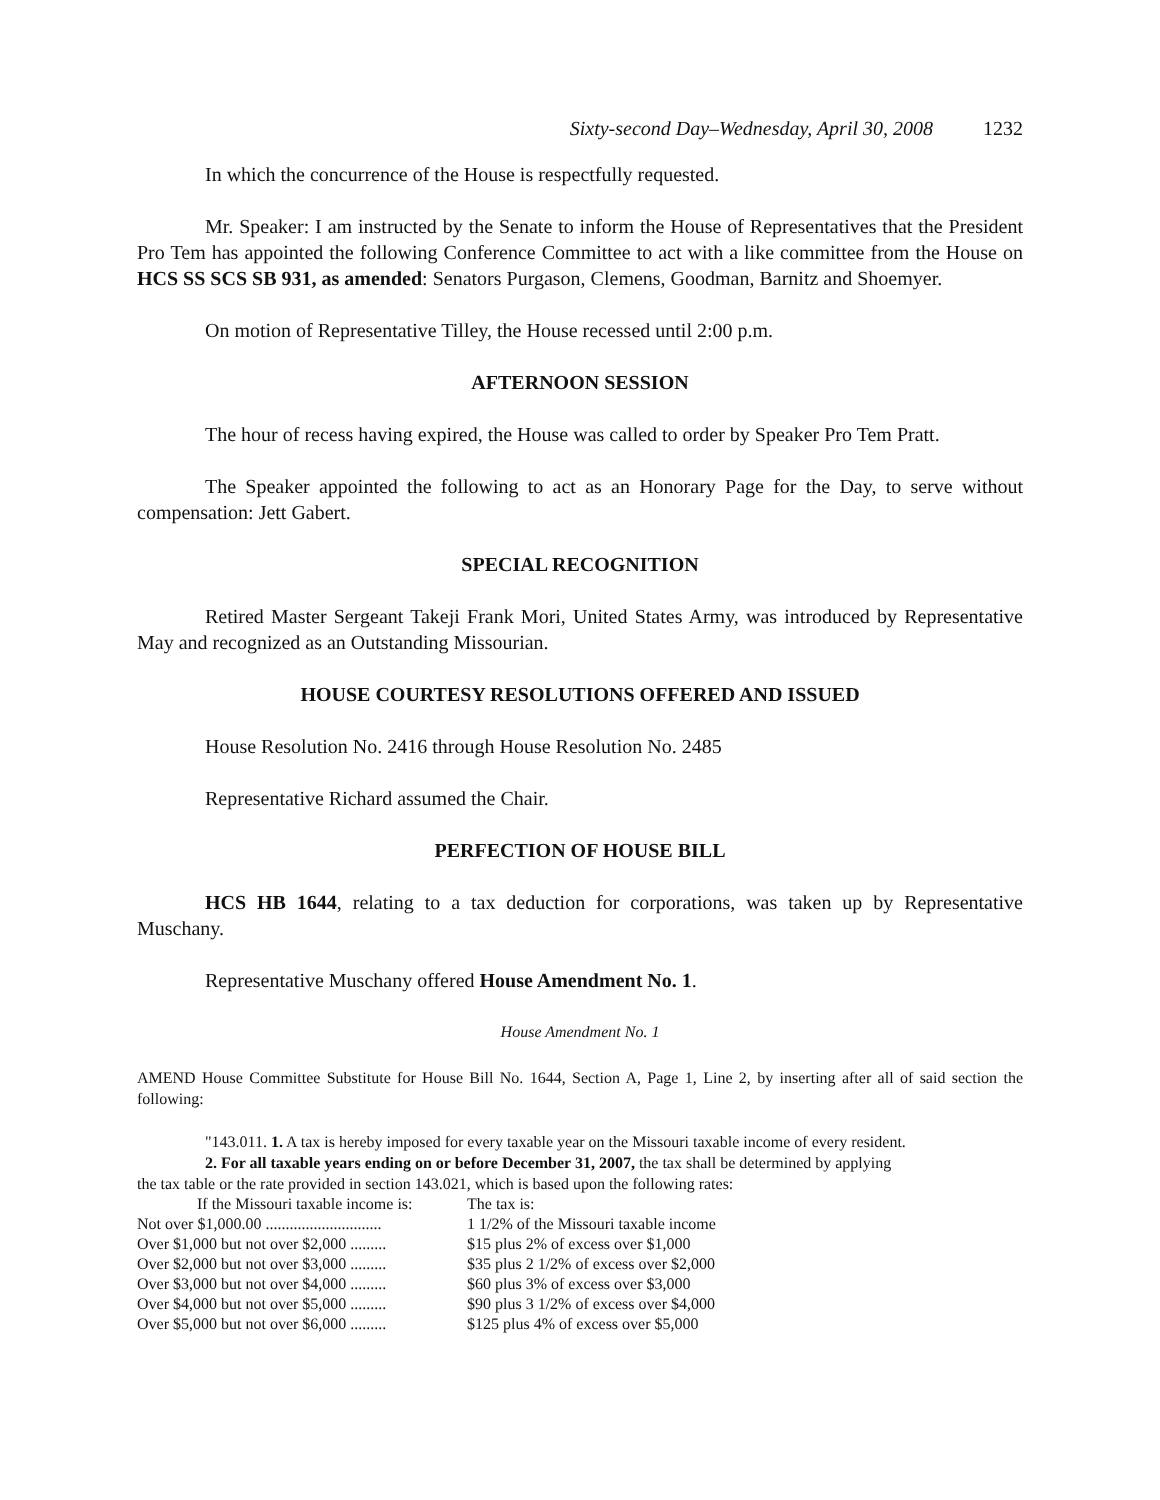Sixty-second Day–Wednesday, April 30, 2008 1232
In which the concurrence of the House is respectfully requested.
Mr. Speaker: I am instructed by the Senate to inform the House of Representatives that the President Pro Tem has appointed the following Conference Committee to act with a like committee from the House on HCS SS SCS SB 931, as amended: Senators Purgason, Clemens, Goodman, Barnitz and Shoemyer.
On motion of Representative Tilley, the House recessed until 2:00 p.m.
AFTERNOON SESSION
The hour of recess having expired, the House was called to order by Speaker Pro Tem Pratt.
The Speaker appointed the following to act as an Honorary Page for the Day, to serve without compensation: Jett Gabert.
SPECIAL RECOGNITION
Retired Master Sergeant Takeji Frank Mori, United States Army, was introduced by Representative May and recognized as an Outstanding Missourian.
HOUSE COURTESY RESOLUTIONS OFFERED AND ISSUED
House Resolution No. 2416 through House Resolution No. 2485
Representative Richard assumed the Chair.
PERFECTION OF HOUSE BILL
HCS HB 1644, relating to a tax deduction for corporations, was taken up by Representative Muschany.
Representative Muschany offered House Amendment No. 1.
House Amendment No. 1
AMEND House Committee Substitute for House Bill No. 1644, Section A, Page 1, Line 2, by inserting after all of said section the following:
"143.011. 1. A tax is hereby imposed for every taxable year on the Missouri taxable income of every resident.
2. For all taxable years ending on or before December 31, 2007, the tax shall be determined by applying
the tax table or the rate provided in section 143.021, which is based upon the following rates:
| If the Missouri taxable income is: | The tax is: |
| Not over $1,000.00 ............................. | 1 1/2% of the Missouri taxable income |
| Over $1,000 but not over $2,000 ......... | $15 plus 2% of excess over $1,000 |
| Over $2,000 but not over $3,000 ......... | $35 plus 2 1/2% of excess over $2,000 |
| Over $3,000 but not over $4,000 ......... | $60 plus 3% of excess over $3,000 |
| Over $4,000 but not over $5,000 ......... | $90 plus 3 1/2% of excess over $4,000 |
| Over $5,000 but not over $6,000 ......... | $125 plus 4% of excess over $5,000 |